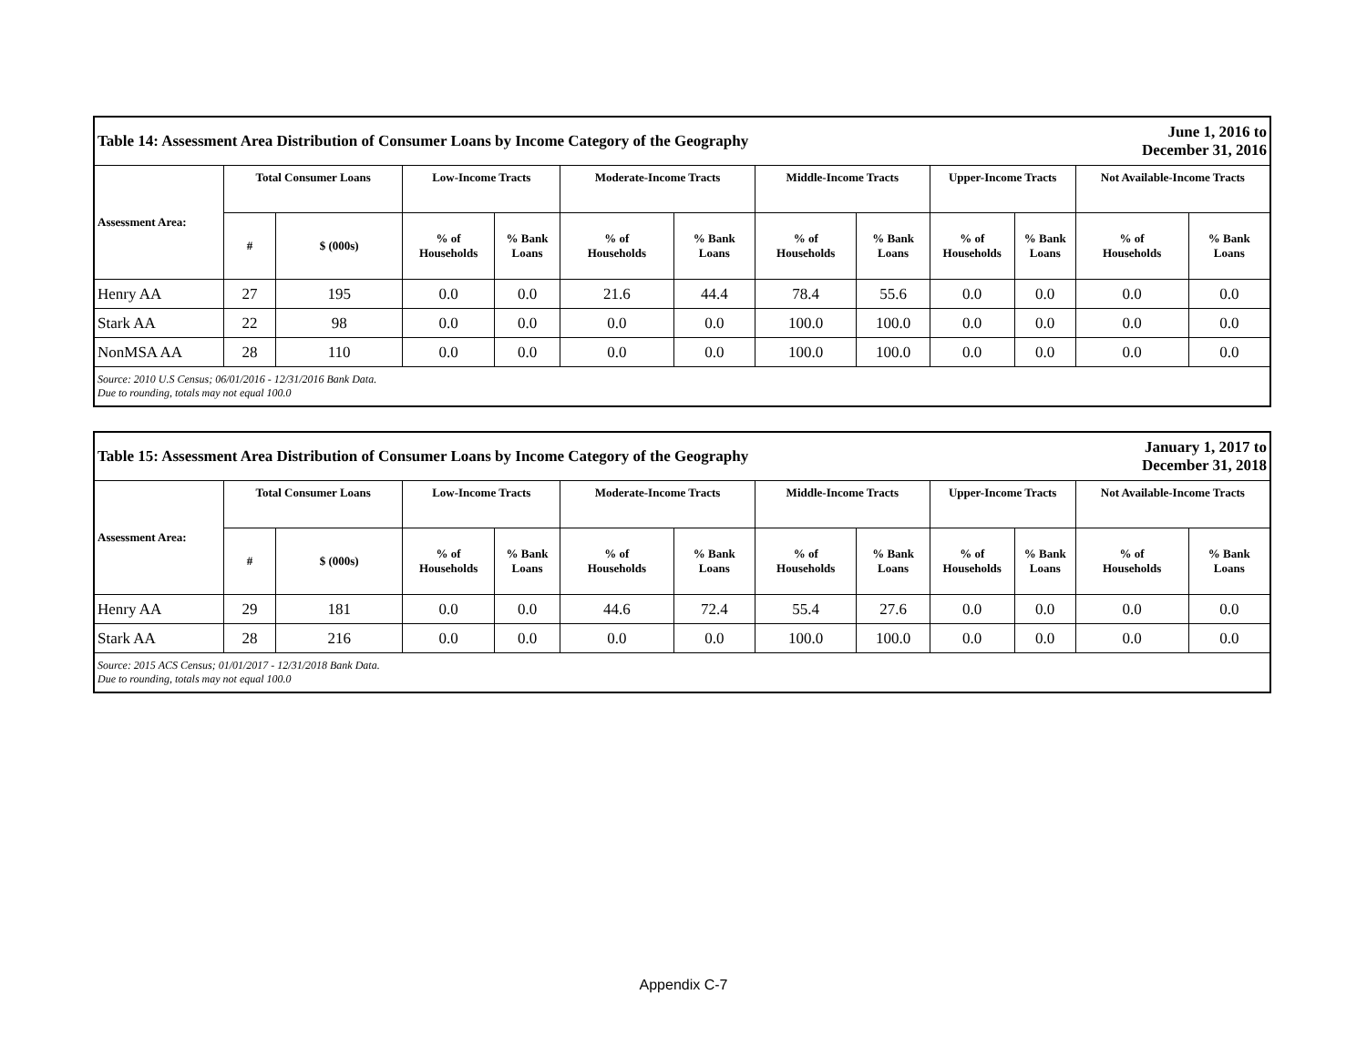| Table 14: Assessment Area Distribution of Consumer Loans by Income Category of the Geography | | | | | | | | | June 1, 2016 to December 31, 2016 | | | |
| --- | --- | --- | --- | --- | --- | --- | --- | --- | --- | --- | --- | --- |
| Assessment Area: | Total Consumer Loans | | Low-Income Tracts | | Moderate-Income Tracts | | Middle-Income Tracts | | Upper-Income Tracts | | Not Available-Income Tracts | |
| | # | $ (000s) | % of Households | % Bank Loans | % of Households | % Bank Loans | % of Households | % Bank Loans | % of Households | % Bank Loans | % of Households | % Bank Loans |
| Henry AA | 27 | 195 | 0.0 | 0.0 | 21.6 | 44.4 | 78.4 | 55.6 | 0.0 | 0.0 | 0.0 | 0.0 |
| Stark AA | 22 | 98 | 0.0 | 0.0 | 0.0 | 0.0 | 100.0 | 100.0 | 0.0 | 0.0 | 0.0 | 0.0 |
| NonMSA AA | 28 | 110 | 0.0 | 0.0 | 0.0 | 0.0 | 100.0 | 100.0 | 0.0 | 0.0 | 0.0 | 0.0 |
| Source: 2010 U.S Census; 06/01/2016 - 12/31/2016 Bank Data. Due to rounding, totals may not equal 100.0 | | | | | | | | | | | | |
| Table 15: Assessment Area Distribution of Consumer Loans by Income Category of the Geography | | | | | | | | | January 1, 2017 to December 31, 2018 | | | |
| --- | --- | --- | --- | --- | --- | --- | --- | --- | --- | --- | --- | --- |
| Assessment Area: | Total Consumer Loans | | Low-Income Tracts | | Moderate-Income Tracts | | Middle-Income Tracts | | Upper-Income Tracts | | Not Available-Income Tracts | |
| | # | $ (000s) | % of Households | % Bank Loans | % of Households | % Bank Loans | % of Households | % Bank Loans | % of Households | % Bank Loans | % of Households | % Bank Loans |
| Henry AA | 29 | 181 | 0.0 | 0.0 | 44.6 | 72.4 | 55.4 | 27.6 | 0.0 | 0.0 | 0.0 | 0.0 |
| Stark AA | 28 | 216 | 0.0 | 0.0 | 0.0 | 0.0 | 100.0 | 100.0 | 0.0 | 0.0 | 0.0 | 0.0 |
| Source: 2015 ACS Census; 01/01/2017 - 12/31/2018 Bank Data. Due to rounding, totals may not equal 100.0 | | | | | | | | | | | | |
Appendix C-7